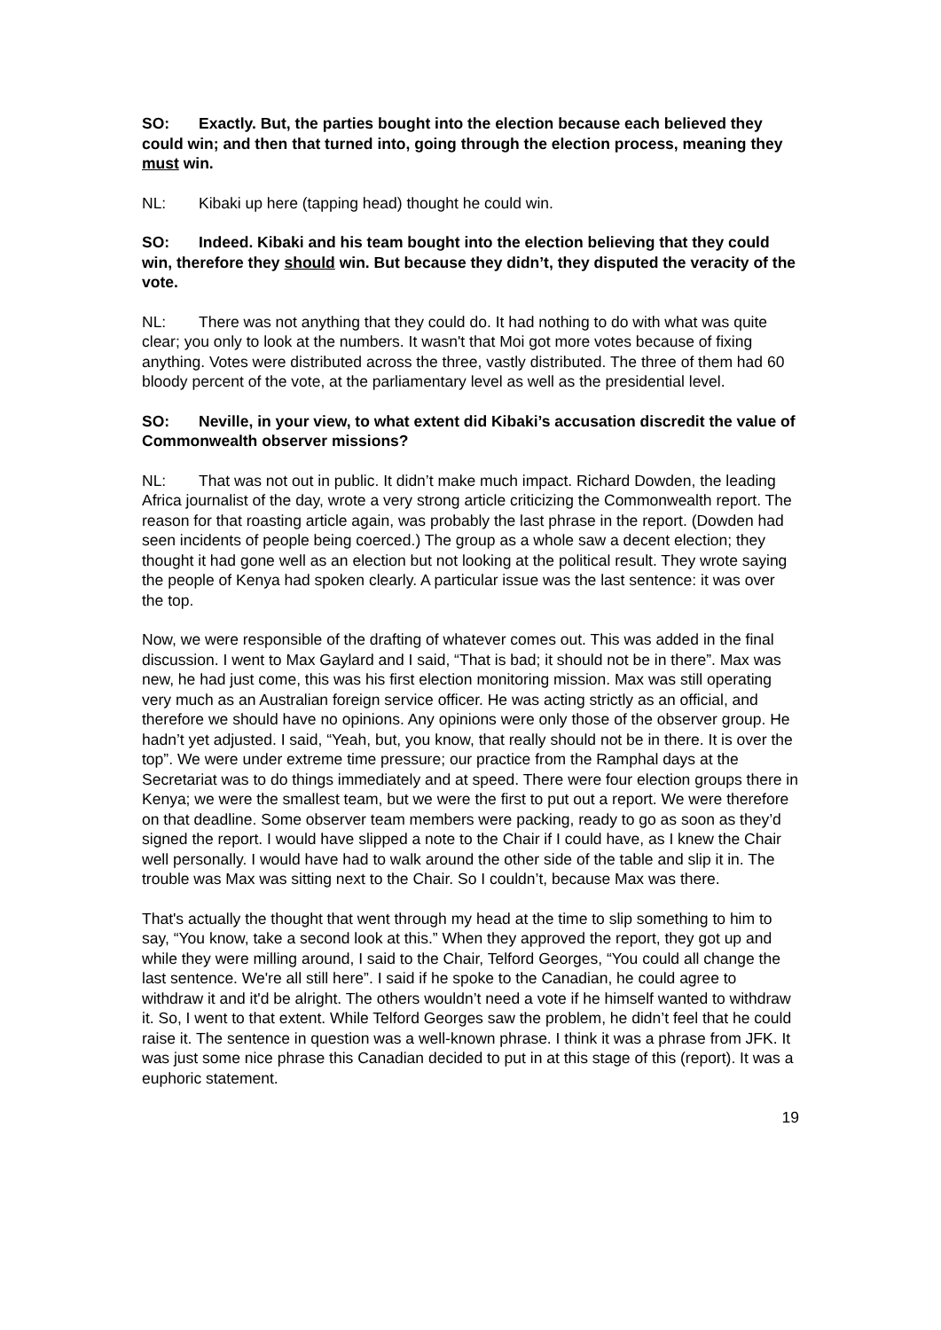SO: Exactly. But, the parties bought into the election because each believed they could win; and then that turned into, going through the election process, meaning they must win.
NL: Kibaki up here (tapping head) thought he could win.
SO: Indeed. Kibaki and his team bought into the election believing that they could win, therefore they should win. But because they didn’t, they disputed the veracity of the vote.
NL: There was not anything that they could do. It had nothing to do with what was quite clear; you only to look at the numbers. It wasn't that Moi got more votes because of fixing anything. Votes were distributed across the three, vastly distributed. The three of them had 60 bloody percent of the vote, at the parliamentary level as well as the presidential level.
SO: Neville, in your view, to what extent did Kibaki’s accusation discredit the value of Commonwealth observer missions?
NL: That was not out in public. It didn’t make much impact. Richard Dowden, the leading Africa journalist of the day, wrote a very strong article criticizing the Commonwealth report. The reason for that roasting article again, was probably the last phrase in the report. (Dowden had seen incidents of people being coerced.) The group as a whole saw a decent election; they thought it had gone well as an election but not looking at the political result. They wrote saying the people of Kenya had spoken clearly. A particular issue was the last sentence: it was over the top.
Now, we were responsible of the drafting of whatever comes out. This was added in the final discussion. I went to Max Gaylard and I said, “That is bad; it should not be in there”. Max was new, he had just come, this was his first election monitoring mission. Max was still operating very much as an Australian foreign service officer. He was acting strictly as an official, and therefore we should have no opinions. Any opinions were only those of the observer group. He hadn’t yet adjusted. I said, “Yeah, but, you know, that really should not be in there. It is over the top”. We were under extreme time pressure; our practice from the Ramphal days at the Secretariat was to do things immediately and at speed. There were four election groups there in Kenya; we were the smallest team, but we were the first to put out a report. We were therefore on that deadline. Some observer team members were packing, ready to go as soon as they’d signed the report. I would have slipped a note to the Chair if I could have, as I knew the Chair well personally. I would have had to walk around the other side of the table and slip it in. The trouble was Max was sitting next to the Chair. So I couldn’t, because Max was there.
That's actually the thought that went through my head at the time to slip something to him to say, “You know, take a second look at this.” When they approved the report, they got up and while they were milling around, I said to the Chair, Telford Georges, “You could all change the last sentence. We're all still here”. I said if he spoke to the Canadian, he could agree to withdraw it and it'd be alright. The others wouldn’t need a vote if he himself wanted to withdraw it. So, I went to that extent. While Telford Georges saw the problem, he didn’t feel that he could raise it. The sentence in question was a well-known phrase. I think it was a phrase from JFK. It was just some nice phrase this Canadian decided to put in at this stage of this (report). It was a euphoric statement.
19